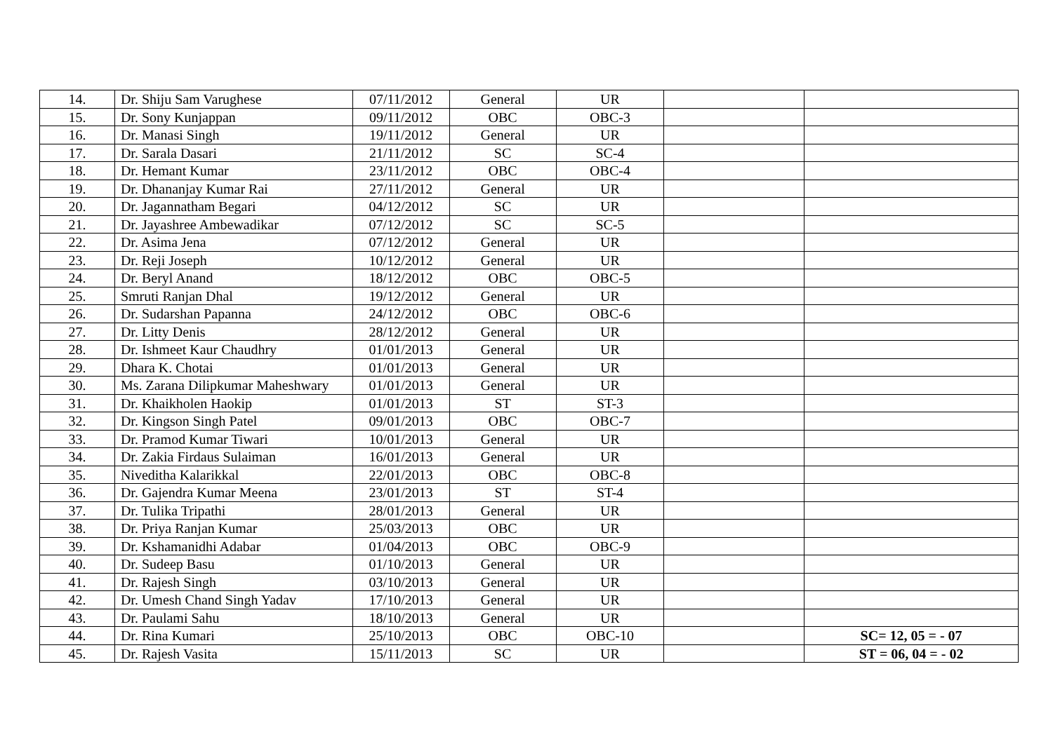| 14. | Dr. Shiju Sam Varughese | 07/11/2012 | General | UR | | |
| 15. | Dr. Sony Kunjappan | 09/11/2012 | OBC | OBC-3 | | |
| 16. | Dr. Manasi Singh | 19/11/2012 | General | UR | | |
| 17. | Dr. Sarala Dasari | 21/11/2012 | SC | SC-4 | | |
| 18. | Dr. Hemant Kumar | 23/11/2012 | OBC | OBC-4 | | |
| 19. | Dr. Dhananjay Kumar Rai | 27/11/2012 | General | UR | | |
| 20. | Dr. Jagannatham Begari | 04/12/2012 | SC | UR | | |
| 21. | Dr. Jayashree Ambewadikar | 07/12/2012 | SC | SC-5 | | |
| 22. | Dr. Asima Jena | 07/12/2012 | General | UR | | |
| 23. | Dr. Reji Joseph | 10/12/2012 | General | UR | | |
| 24. | Dr. Beryl Anand | 18/12/2012 | OBC | OBC-5 | | |
| 25. | Smruti Ranjan Dhal | 19/12/2012 | General | UR | | |
| 26. | Dr. Sudarshan Papanna | 24/12/2012 | OBC | OBC-6 | | |
| 27. | Dr. Litty Denis | 28/12/2012 | General | UR | | |
| 28. | Dr. Ishmeet Kaur Chaudhry | 01/01/2013 | General | UR | | |
| 29. | Dhara K. Chotai | 01/01/2013 | General | UR | | |
| 30. | Ms. Zarana Dilipkumar Maheshwary | 01/01/2013 | General | UR | | |
| 31. | Dr. Khaikholen Haokip | 01/01/2013 | ST | ST-3 | | |
| 32. | Dr. Kingson Singh Patel | 09/01/2013 | OBC | OBC-7 | | |
| 33. | Dr. Pramod Kumar Tiwari | 10/01/2013 | General | UR | | |
| 34. | Dr. Zakia Firdaus Sulaiman | 16/01/2013 | General | UR | | |
| 35. | Niveditha Kalarikkal | 22/01/2013 | OBC | OBC-8 | | |
| 36. | Dr. Gajendra Kumar Meena | 23/01/2013 | ST | ST-4 | | |
| 37. | Dr. Tulika Tripathi | 28/01/2013 | General | UR | | |
| 38. | Dr. Priya Ranjan Kumar | 25/03/2013 | OBC | UR | | |
| 39. | Dr. Kshamanidhi Adabar | 01/04/2013 | OBC | OBC-9 | | |
| 40. | Dr. Sudeep Basu | 01/10/2013 | General | UR | | |
| 41. | Dr. Rajesh Singh | 03/10/2013 | General | UR | | |
| 42. | Dr. Umesh Chand Singh Yadav | 17/10/2013 | General | UR | | |
| 43. | Dr. Paulami Sahu | 18/10/2013 | General | UR | | |
| 44. | Dr. Rina Kumari | 25/10/2013 | OBC | OBC-10 | | SC= 12, 05 = - 07 |
| 45. | Dr. Rajesh Vasita | 15/11/2013 | SC | UR | | ST = 06, 04 = - 02 |